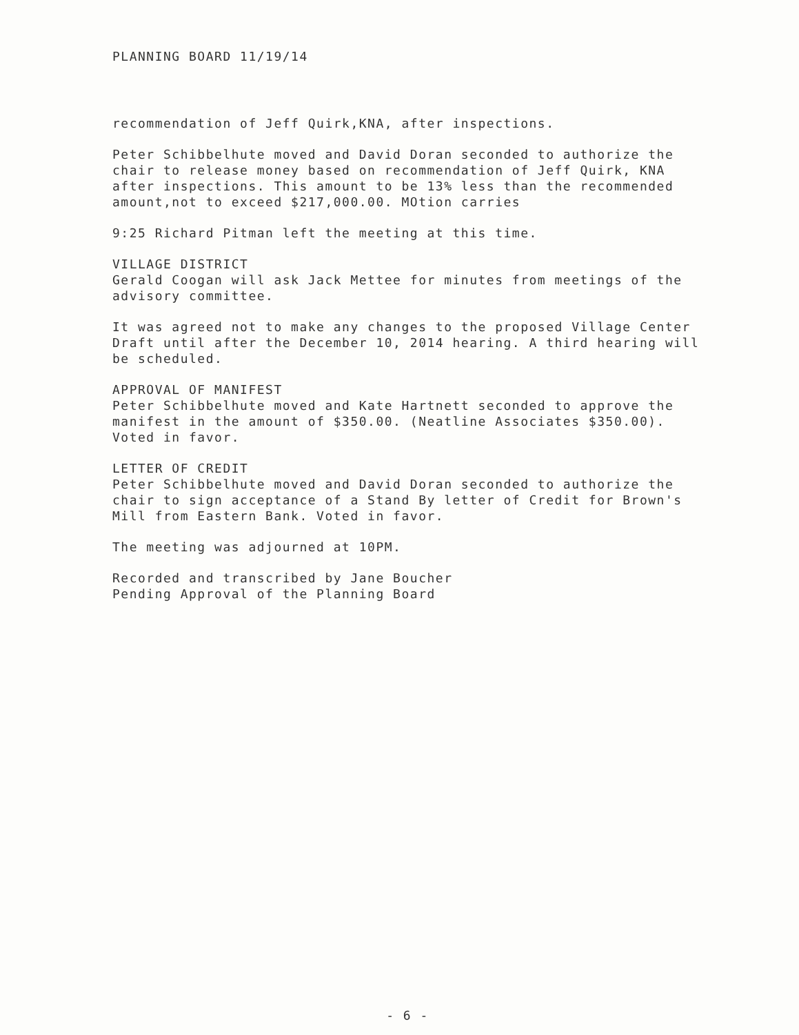PLANNING BOARD 11/19/14
recommendation of Jeff Quirk,KNA, after inspections.
Peter Schibbelhute moved and David Doran seconded to authorize the chair to release money based on recommendation of Jeff Quirk, KNA after inspections. This amount to be 13% less than the recommended amount,not to exceed $217,000.00. MOtion carries
9:25 Richard Pitman left the meeting at this time.
VILLAGE DISTRICT
Gerald Coogan will ask Jack Mettee for minutes from meetings of the advisory committee.
It was agreed not to make any changes to the proposed Village Center Draft until after the December 10, 2014 hearing. A third hearing will be scheduled.
APPROVAL OF MANIFEST
Peter Schibbelhute moved and Kate Hartnett seconded to approve the manifest in the amount of $350.00. (Neatline Associates $350.00). Voted in favor.
LETTER OF CREDIT
Peter Schibbelhute moved and David Doran seconded to authorize the chair to sign acceptance of a Stand By letter of Credit for Brown's Mill from Eastern Bank. Voted in favor.
The meeting was adjourned at 10PM.
Recorded and transcribed by Jane Boucher
Pending Approval of the Planning Board
- 6 -